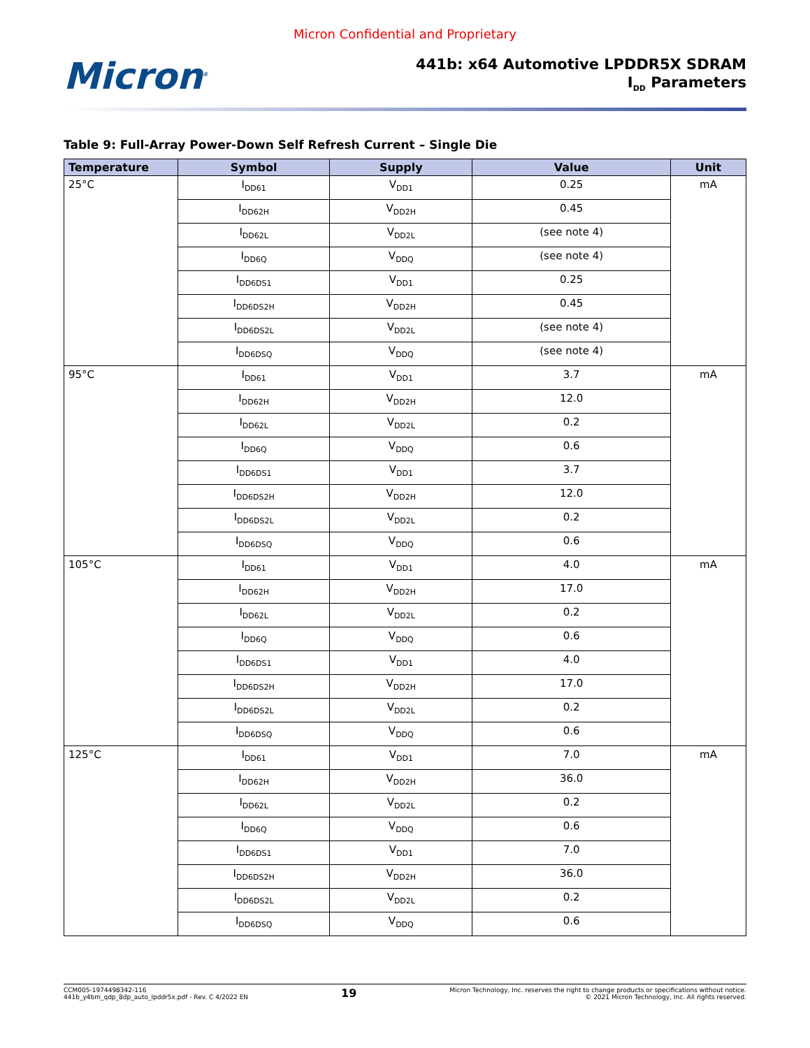Micron Confidential and Proprietary
Micron<sup>®</sup>
441b: x64 Automotive LPDDR5X SDRAM
I<sub>DD</sub> Parameters
Table 9: Full-Array Power-Down Self Refresh Current – Single Die
| Temperature | Symbol | Supply | Value | Unit |
| --- | --- | --- | --- | --- |
| 25°C | I<sub>DD61</sub> | V<sub>DD1</sub> | 0.25 | mA |
| | I<sub>DD62H</sub> | V<sub>DD2H</sub> | 0.45 | |
| | I<sub>DD62L</sub> | V<sub>DD2L</sub> | (see note 4) | |
| | I<sub>DD6Q</sub> | V<sub>DDQ</sub> | (see note 4) | |
| | I<sub>DD6DS1</sub> | V<sub>DD1</sub> | 0.25 | |
| | I<sub>DD6DS2H</sub> | V<sub>DD2H</sub> | 0.45 | |
| | I<sub>DD6DS2L</sub> | V<sub>DD2L</sub> | (see note 4) | |
| | I<sub>DD6DSQ</sub> | V<sub>DDQ</sub> | (see note 4) | |
| 95°C | I<sub>DD61</sub> | V<sub>DD1</sub> | 3.7 | mA |
| | I<sub>DD62H</sub> | V<sub>DD2H</sub> | 12.0 | |
| | I<sub>DD62L</sub> | V<sub>DD2L</sub> | 0.2 | |
| | I<sub>DD6Q</sub> | V<sub>DDQ</sub> | 0.6 | |
| | I<sub>DD6DS1</sub> | V<sub>DD1</sub> | 3.7 | |
| | I<sub>DD6DS2H</sub> | V<sub>DD2H</sub> | 12.0 | |
| | I<sub>DD6DS2L</sub> | V<sub>DD2L</sub> | 0.2 | |
| | I<sub>DD6DSQ</sub> | V<sub>DDQ</sub> | 0.6 | |
| 105°C | I<sub>DD61</sub> | V<sub>DD1</sub> | 4.0 | mA |
| | I<sub>DD62H</sub> | V<sub>DD2H</sub> | 17.0 | |
| | I<sub>DD62L</sub> | V<sub>DD2L</sub> | 0.2 | |
| | I<sub>DD6Q</sub> | V<sub>DDQ</sub> | 0.6 | |
| | I<sub>DD6DS1</sub> | V<sub>DD1</sub> | 4.0 | |
| | I<sub>DD6DS2H</sub> | V<sub>DD2H</sub> | 17.0 | |
| | I<sub>DD6DS2L</sub> | V<sub>DD2L</sub> | 0.2 | |
| | I<sub>DD6DSQ</sub> | V<sub>DDQ</sub> | 0.6 | |
| 125°C | I<sub>DD61</sub> | V<sub>DD1</sub> | 7.0 | mA |
| | I<sub>DD62H</sub> | V<sub>DD2H</sub> | 36.0 | |
| | I<sub>DD62L</sub> | V<sub>DD2L</sub> | 0.2 | |
| | I<sub>DD6Q</sub> | V<sub>DDQ</sub> | 0.6 | |
| | I<sub>DD6DS1</sub> | V<sub>DD1</sub> | 7.0 | |
| | I<sub>DD6DS2H</sub> | V<sub>DD2H</sub> | 36.0 | |
| | I<sub>DD6DS2L</sub> | V<sub>DD2L</sub> | 0.2 | |
| | I<sub>DD6DSQ</sub> | V<sub>DDQ</sub> | 0.6 | |
CCM005-1974498342-116
441b_y4bm_qdp_8dp_auto_lpddr5x.pdf - Rev. C 4/2022 EN
19
Micron Technology, Inc. reserves the right to change products or specifications without notice.
© 2021 Micron Technology, Inc. All rights reserved.